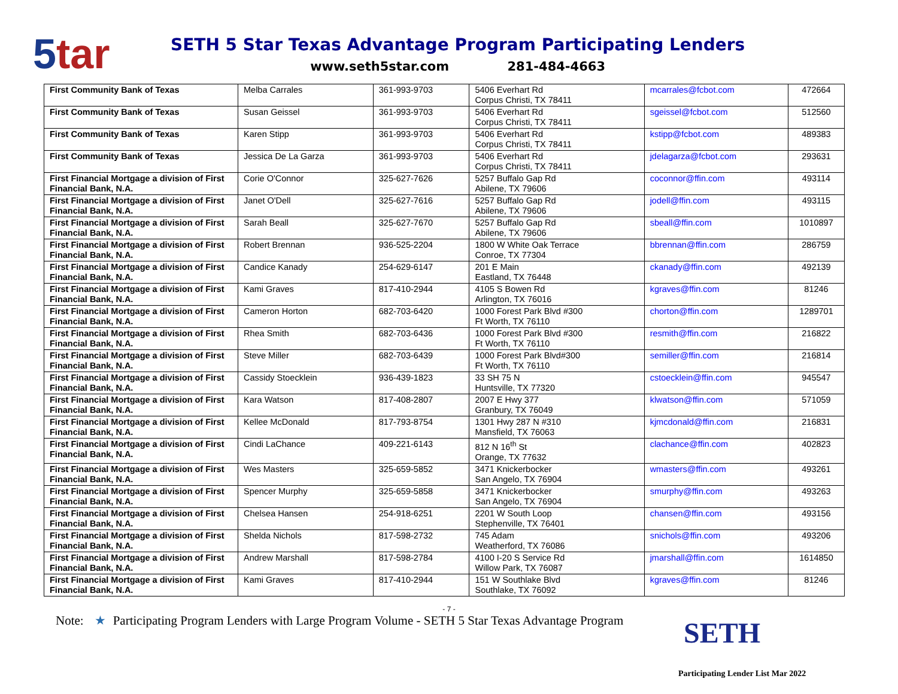5tar
SETH 5 Star Texas Advantage Program Participating Lenders
www.seth5star.com 281-484-4663
| First Community Bank of Texas | Melba Carrales | 361-993-9703 | 5406 Everhart Rd Corpus Christi, TX 78411 | mcarrales@fcbot.com | 472664 |
| First Community Bank of Texas | Susan Geissel | 361-993-9703 | 5406 Everhart Rd Corpus Christi, TX 78411 | sgeissel@fcbot.com | 512560 |
| First Community Bank of Texas | Karen Stipp | 361-993-9703 | 5406 Everhart Rd Corpus Christi, TX 78411 | kstipp@fcbot.com | 489383 |
| First Community Bank of Texas | Jessica De La Garza | 361-993-9703 | 5406 Everhart Rd Corpus Christi, TX 78411 | jdelagarza@fcbot.com | 293631 |
| First Financial Mortgage a division of First Financial Bank, N.A. | Corie O'Connor | 325-627-7626 | 5257 Buffalo Gap Rd Abilene, TX 79606 | coconnor@ffin.com | 493114 |
| First Financial Mortgage a division of First Financial Bank, N.A. | Janet O'Dell | 325-627-7616 | 5257 Buffalo Gap Rd Abilene, TX 79606 | jodell@ffin.com | 493115 |
| First Financial Mortgage a division of First Financial Bank, N.A. | Sarah Beall | 325-627-7670 | 5257 Buffalo Gap Rd Abilene, TX 79606 | sbeall@ffin.com | 1010897 |
| First Financial Mortgage a division of First Financial Bank, N.A. | Robert Brennan | 936-525-2204 | 1800 W White Oak Terrace Conroe, TX 77304 | bbrennan@ffin.com | 286759 |
| First Financial Mortgage a division of First Financial Bank, N.A. | Candice Kanady | 254-629-6147 | 201 E Main Eastland, TX 76448 | ckanady@ffin.com | 492139 |
| First Financial Mortgage a division of First Financial Bank, N.A. | Kami Graves | 817-410-2944 | 4105 S Bowen Rd Arlington, TX 76016 | kgraves@ffin.com | 81246 |
| First Financial Mortgage a division of First Financial Bank, N.A. | Cameron Horton | 682-703-6420 | 1000 Forest Park Blvd #300 Ft Worth, TX 76110 | chorton@ffin.com | 1289701 |
| First Financial Mortgage a division of First Financial Bank, N.A. | Rhea Smith | 682-703-6436 | 1000 Forest Park Blvd #300 Ft Worth, TX 76110 | resmith@ffin.com | 216822 |
| First Financial Mortgage a division of First Financial Bank, N.A. | Steve Miller | 682-703-6439 | 1000 Forest Park Blvd#300 Ft Worth, TX 76110 | semiller@ffin.com | 216814 |
| First Financial Mortgage a division of First Financial Bank, N.A. | Cassidy Stoecklein | 936-439-1823 | 33 SH 75 N Huntsville, TX 77320 | cstoecklein@ffin.com | 945547 |
| First Financial Mortgage a division of First Financial Bank, N.A. | Kara Watson | 817-408-2807 | 2007 E Hwy 377 Granbury, TX 76049 | klwatson@ffin.com | 571059 |
| First Financial Mortgage a division of First Financial Bank, N.A. | Kellee McDonald | 817-793-8754 | 1301 Hwy 287 N #310 Mansfield, TX 76063 | kjmcdonald@ffin.com | 216831 |
| First Financial Mortgage a division of First Financial Bank, N.A. | Cindi LaChance | 409-221-6143 | 812 N 16<sup>th</sup> St Orange, TX 77632 | clachance@ffin.com | 402823 |
| First Financial Mortgage a division of First Financial Bank, N.A. | Wes Masters | 325-659-5852 | 3471 Knickerbocker San Angelo, TX 76904 | wmasters@ffin.com | 493261 |
| First Financial Mortgage a division of First Financial Bank, N.A. | Spencer Murphy | 325-659-5858 | 3471 Knickerbocker San Angelo, TX 76904 | smurphy@ffin.com | 493263 |
| First Financial Mortgage a division of First Financial Bank, N.A. | Chelsea Hansen | 254-918-6251 | 2201 W South Loop Stephenville, TX 76401 | chansen@ffin.com | 493156 |
| First Financial Mortgage a division of First Financial Bank, N.A. | Shelda Nichols | 817-598-2732 | 745 Adam Weatherford, TX 76086 | snichols@ffin.com | 493206 |
| First Financial Mortgage a division of First Financial Bank, N.A. | Andrew Marshall | 817-598-2784 | 4100 I-20 S Service Rd Willow Park, TX 76087 | jmarshall@ffin.com | 1614850 |
| First Financial Mortgage a division of First Financial Bank, N.A. | Kami Graves | 817-410-2944 | 151 W Southlake Blvd Southlake, TX 76092 | kgraves@ffin.com | 81246 |
- 7 -
Note: ★ Participating Program Lenders with Large Program Volume - SETH 5 Star Texas Advantage Program
SETH
Participating Lender List Mar 2022